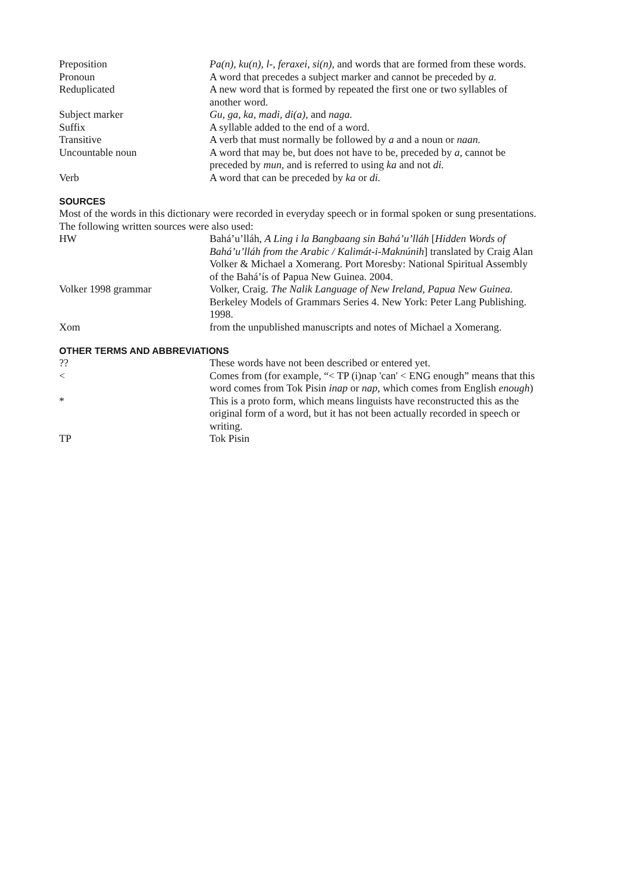| Preposition | Pa(n), ku(n), l-, feraxei, si(n), and words that are formed from these words. |
| Pronoun | A word that precedes a subject marker and cannot be preceded by a. |
| Reduplicated | A new word that is formed by repeated the first one or two syllables of another word. |
| Subject marker | Gu, ga, ka, madi, di(a), and naga. |
| Suffix | A syllable added to the end of a word. |
| Transitive | A verb that must normally be followed by a and a noun or naan. |
| Uncountable noun | A word that may be, but does not have to be, preceded by a, cannot be preceded by mun, and is referred to using ka and not di. |
| Verb | A word that can be preceded by ka or di. |
SOURCES
Most of the words in this dictionary were recorded in everyday speech or in formal spoken or sung presentations. The following written sources were also used:
| HW | Bahá’u’lláh, A Ling i la Bangbaang sin Bahá’u’lláh [ Hidden Words of Bahá’u’lláh from the Arabic / Kalimát-i-Maknúnih ] translated by Craig Alan Volker & Michael a Xomerang. Port Moresby: National Spiritual Assembly of the Bahá’ís of Papua New Guinea. 2004. |
| Volker 1998 grammar | Volker, Craig. The Nalik Language of New Ireland, Papua New Guinea. Berkeley Models of Grammars Series 4. New York: Peter Lang Publishing. 1998. |
| Xom | from the unpublished manuscripts and notes of Michael a Xomerang. |
OTHER TERMS AND ABBREVIATIONS
| ?? | These words have not been described or entered yet. |
| < | Comes from (for example, “< TP (i)nap 'can' < ENG enough” means that this word comes from Tok Pisin inap or nap, which comes from English enough ) |
| * | This is a proto form, which means linguists have reconstructed this as the original form of a word, but it has not been actually recorded in speech or writing. |
| TP | Tok Pisin |